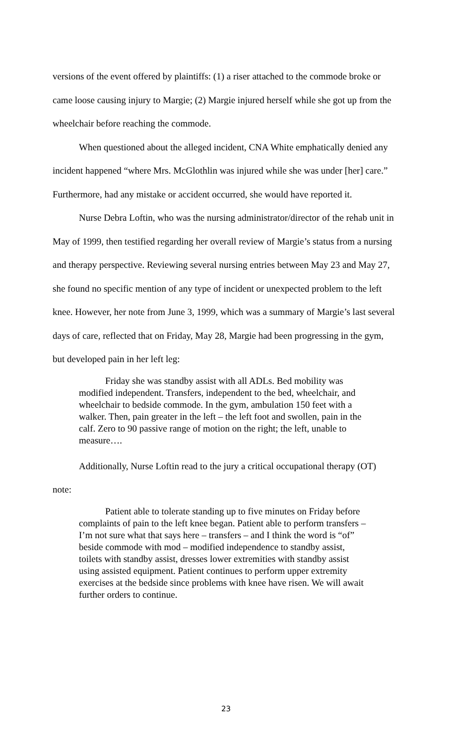versions of the event offered by plaintiffs: (1) a riser attached to the commode broke or came loose causing injury to Margie; (2) Margie injured herself while she got up from the wheelchair before reaching the commode.
When questioned about the alleged incident, CNA White emphatically denied any incident happened “where Mrs. McGlothlin was injured while she was under [her] care.” Furthermore, had any mistake or accident occurred, she would have reported it.
Nurse Debra Loftin, who was the nursing administrator/director of the rehab unit in May of 1999, then testified regarding her overall review of Margie’s status from a nursing and therapy perspective. Reviewing several nursing entries between May 23 and May 27, she found no specific mention of any type of incident or unexpected problem to the left knee. However, her note from June 3, 1999, which was a summary of Margie’s last several days of care, reflected that on Friday, May 28, Margie had been progressing in the gym, but developed pain in her left leg:
Friday she was standby assist with all ADLs. Bed mobility was modified independent. Transfers, independent to the bed, wheelchair, and wheelchair to bedside commode. In the gym, ambulation 150 feet with a walker. Then, pain greater in the left – the left foot and swollen, pain in the calf. Zero to 90 passive range of motion on the right; the left, unable to measure….
Additionally, Nurse Loftin read to the jury a critical occupational therapy (OT) note:
Patient able to tolerate standing up to five minutes on Friday before complaints of pain to the left knee began. Patient able to perform transfers – I’m not sure what that says here – transfers – and I think the word is “of” beside commode with mod – modified independence to standby assist, toilets with standby assist, dresses lower extremities with standby assist using assisted equipment. Patient continues to perform upper extremity exercises at the bedside since problems with knee have risen. We will await further orders to continue.
23